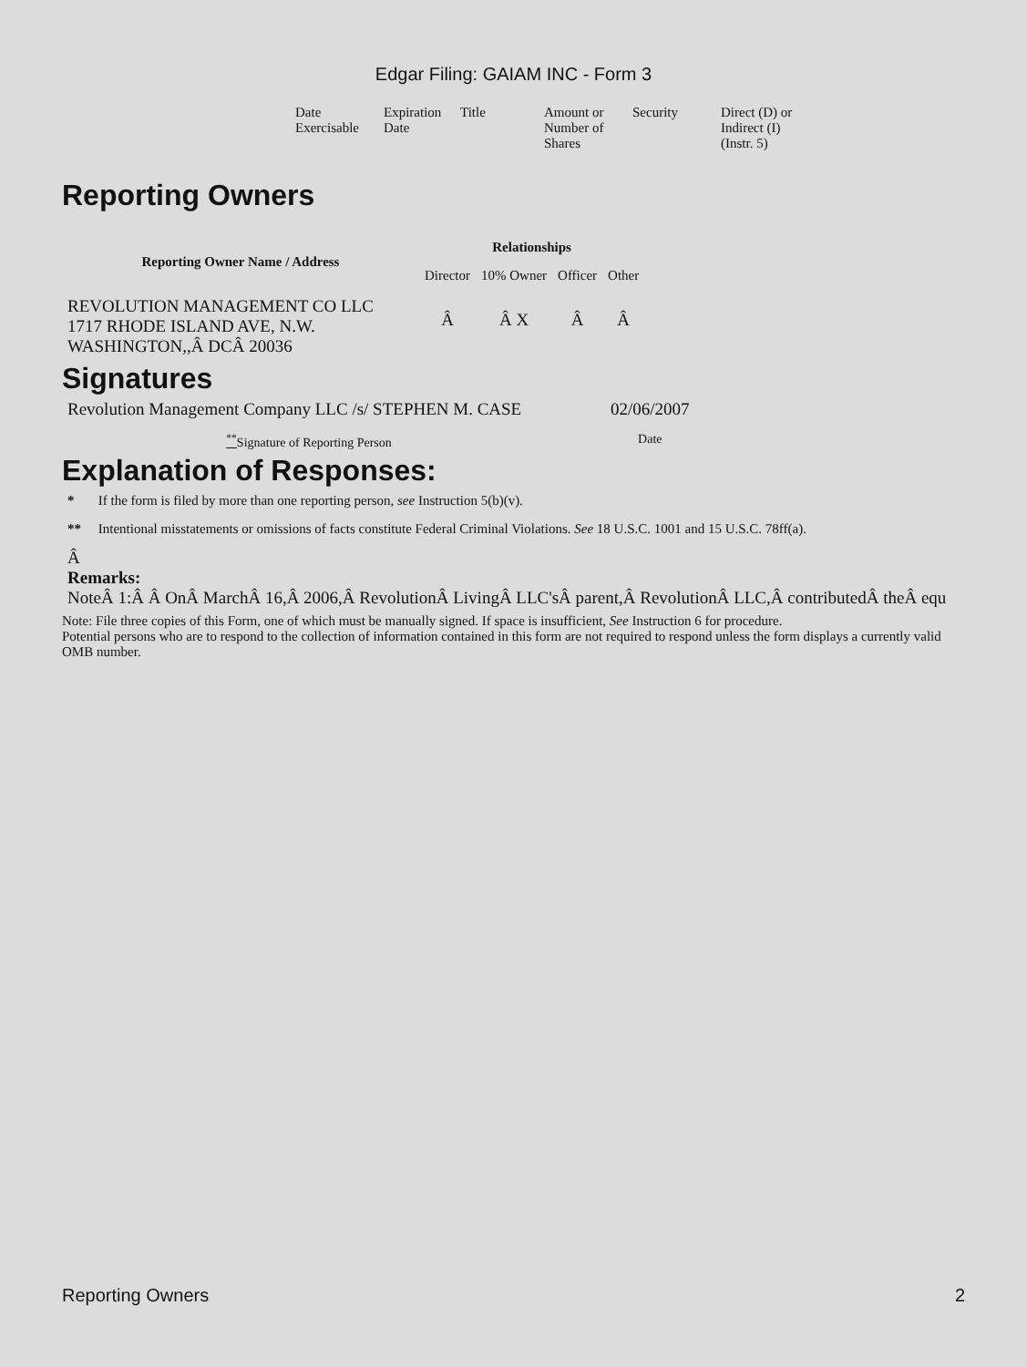Edgar Filing: GAIAM INC - Form 3
| Date Exercisable | Expiration Date | Title | Amount or Number of Shares | Security | Direct (D) or Indirect (I) (Instr. 5) |
Reporting Owners
| Reporting Owner Name / Address | Relationships | | | |
| --- | --- | --- | --- | --- |
| | Director | 10% Owner | Officer | Other |
| REVOLUTION MANAGEMENT CO LLC 1717 RHODE ISLAND AVE, N.W. WASHINGTON,,Â DCÂ 20036 | Â | Â X | Â | Â |
Signatures
| Revolution Management Company LLC /s/ STEPHEN M. CASE | 02/06/2007 |
| <sup>**</sup> Signature of Reporting Person | Date |
Explanation of Responses:
* If the form is filed by more than one reporting person, see Instruction 5(b)(v).
** Intentional misstatements or omissions of facts constitute Federal Criminal Violations. See 18 U.S.C. 1001 and 15 U.S.C. 78ff(a).
Â
Remarks:
NoteÂ 1:Â Â OnÂ MarchÂ 16,Â 2006,Â RevolutionÂ LivingÂ LLC'sÂ parent,Â RevolutionÂ LLC,Â contributedÂ theÂ equ
Note: File three copies of this Form, one of which must be manually signed. If space is insufficient, See Instruction 6 for procedure.
Potential persons who are to respond to the collection of information contained in this form are not required to respond unless the form displays a currently valid OMB number.
Reporting Owners 2